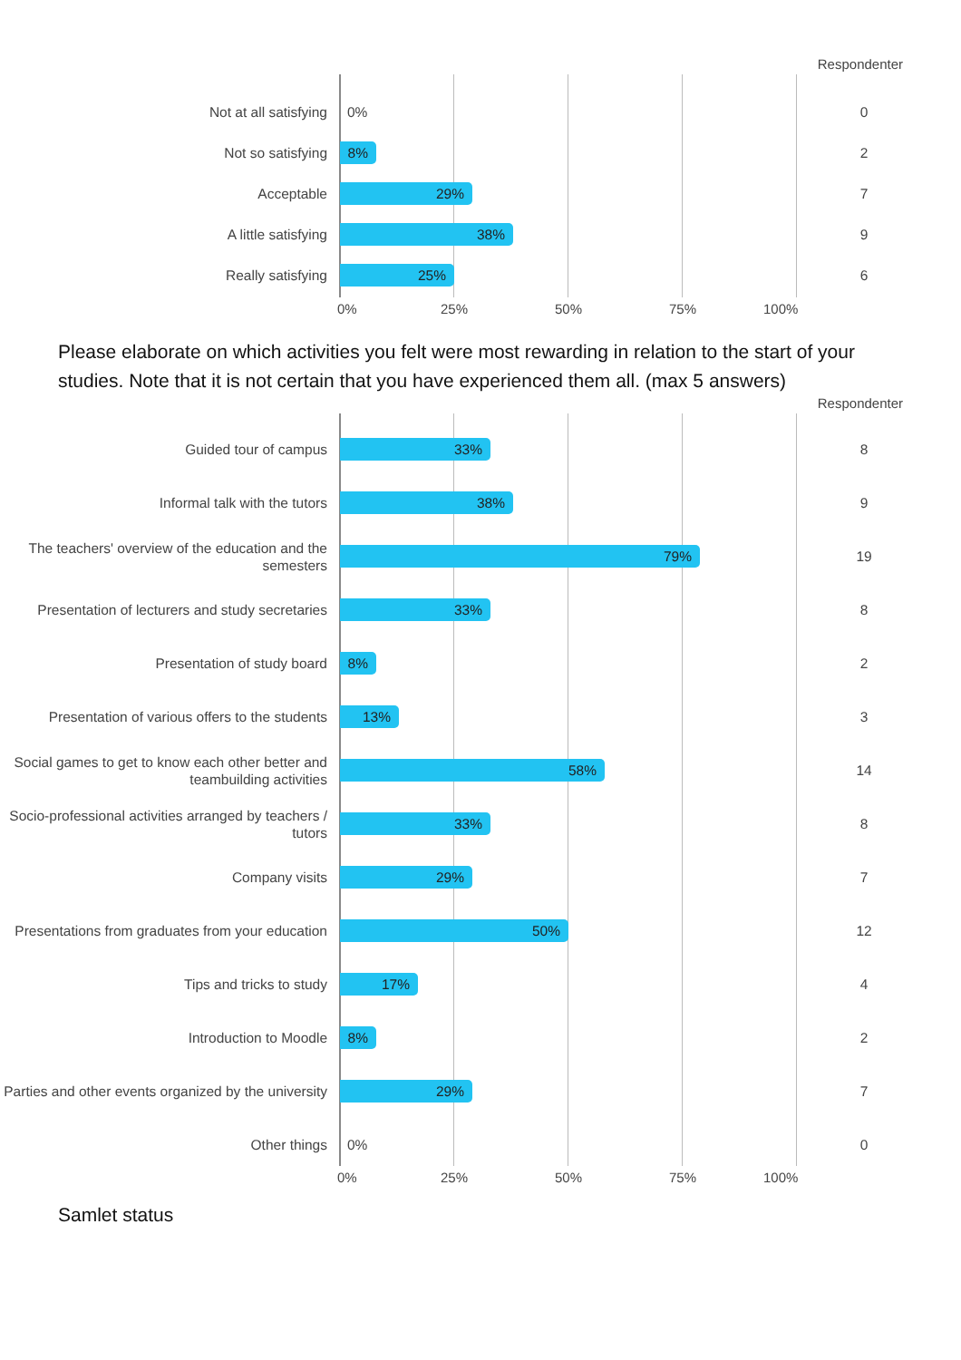Respondenter
Not at all satisfying
0%
0
Not so satisfying
8%
2
Acceptable
29%
7
A little satisfying
38%
9
Really satisfying
25%
6
0% 25% 50% 75% 100%
Please elaborate on which activities you felt were most rewarding in relation to the start of your studies. Note that it is not certain that you have experienced them all. (max 5 answers)
Respondenter
Guided tour of campus
33%
8
Informal talk with the tutors
38%
9
The teachers' overview of the education and the semesters
79%
19
Presentation of lecturers and study secretaries
33%
8
Presentation of study board
8%
2
Presentation of various offers to the students
13%
3
Social games to get to know each other better and teambuilding activities
58%
14
Socio-professional activities arranged by teachers / tutors
33%
8
Company visits
29%
7
Presentations from graduates from your education
50%
12
Tips and tricks to study
17%
4
Introduction to Moodle
8%
2
Parties and other events organized by the university
29%
7
Other things
0%
0
0% 25% 50% 75% 100%
Samlet status